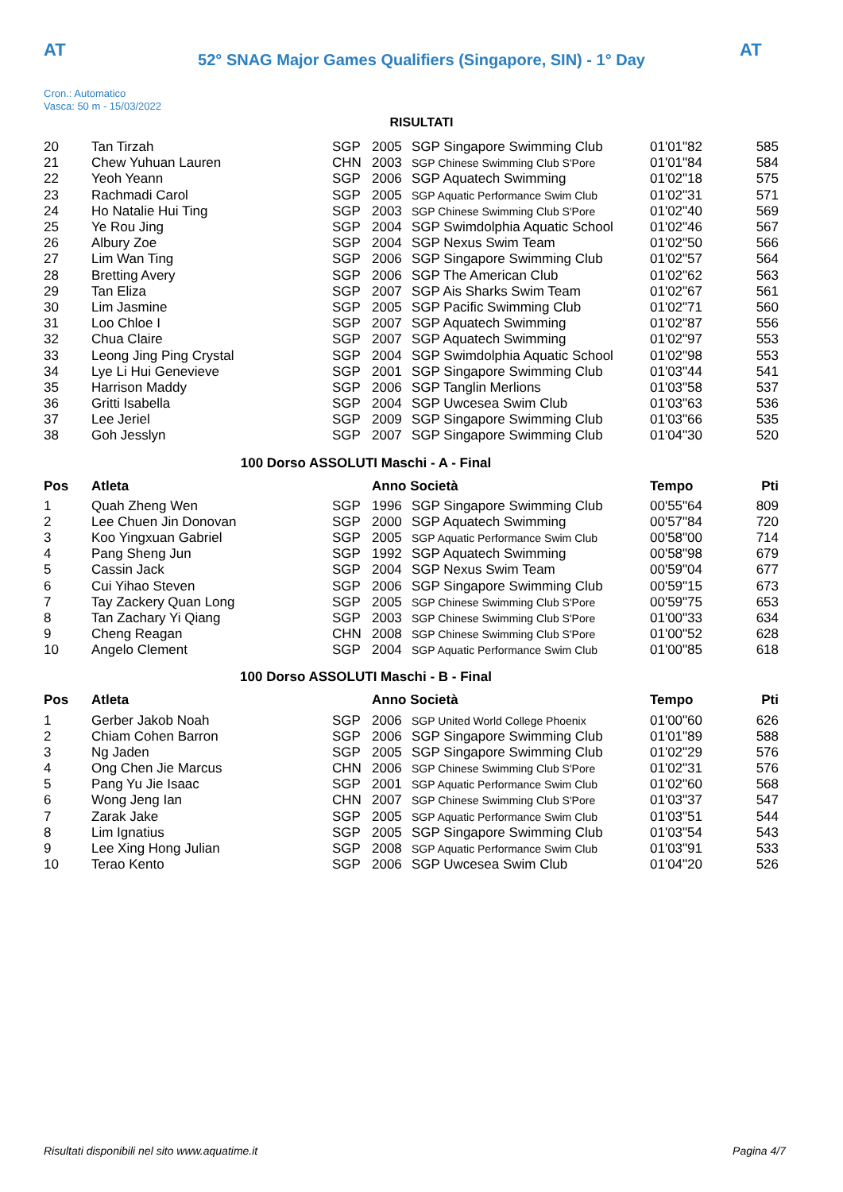AT
52° SNAG Major Games Qualifiers (Singapore, SIN) - 1° Day
AT
Cron.: Automatico
Vasca: 50 m - 15/03/2022
RISULTATI
| 20 | Tan Tirzah | SGP | 2005 | SGP Singapore Swimming Club | 01'01"82 | 585 |
| 21 | Chew Yuhuan Lauren | CHN | 2003 | SGP Chinese Swimming Club S'Pore | 01'01"84 | 584 |
| 22 | Yeoh Yeann | SGP | 2006 | SGP Aquatech Swimming | 01'02"18 | 575 |
| 23 | Rachmadi Carol | SGP | 2005 | SGP Aquatic Performance Swim Club | 01'02"31 | 571 |
| 24 | Ho Natalie Hui Ting | SGP | 2003 | SGP Chinese Swimming Club S'Pore | 01'02"40 | 569 |
| 25 | Ye Rou Jing | SGP | 2004 | SGP Swimdolphia Aquatic School | 01'02"46 | 567 |
| 26 | Albury Zoe | SGP | 2004 | SGP Nexus Swim Team | 01'02"50 | 566 |
| 27 | Lim Wan Ting | SGP | 2006 | SGP Singapore Swimming Club | 01'02"57 | 564 |
| 28 | Bretting Avery | SGP | 2006 | SGP The American Club | 01'02"62 | 563 |
| 29 | Tan Eliza | SGP | 2007 | SGP Ais Sharks Swim Team | 01'02"67 | 561 |
| 30 | Lim Jasmine | SGP | 2005 | SGP Pacific Swimming Club | 01'02"71 | 560 |
| 31 | Loo Chloe I | SGP | 2007 | SGP Aquatech Swimming | 01'02"87 | 556 |
| 32 | Chua Claire | SGP | 2007 | SGP Aquatech Swimming | 01'02"97 | 553 |
| 33 | Leong Jing Ping Crystal | SGP | 2004 | SGP Swimdolphia Aquatic School | 01'02"98 | 553 |
| 34 | Lye Li Hui Genevieve | SGP | 2001 | SGP Singapore Swimming Club | 01'03"44 | 541 |
| 35 | Harrison Maddy | SGP | 2006 | SGP Tanglin Merlions | 01'03"58 | 537 |
| 36 | Gritti Isabella | SGP | 2004 | SGP Uwcesea Swim Club | 01'03"63 | 536 |
| 37 | Lee Jeriel | SGP | 2009 | SGP Singapore Swimming Club | 01'03"66 | 535 |
| 38 | Goh Jesslyn | SGP | 2007 | SGP Singapore Swimming Club | 01'04"30 | 520 |
100 Dorso ASSOLUTI Maschi - A - Final
| Pos | Atleta | | Anno Società | | Tempo | Pti |
| --- | --- | --- | --- | --- | --- | --- |
| 1 | Quah Zheng Wen | SGP | 1996 | SGP Singapore Swimming Club | 00'55"64 | 809 |
| 2 | Lee Chuen Jin Donovan | SGP | 2000 | SGP Aquatech Swimming | 00'57"84 | 720 |
| 3 | Koo Yingxuan Gabriel | SGP | 2005 | SGP Aquatic Performance Swim Club | 00'58"00 | 714 |
| 4 | Pang Sheng Jun | SGP | 1992 | SGP Aquatech Swimming | 00'58"98 | 679 |
| 5 | Cassin Jack | SGP | 2004 | SGP Nexus Swim Team | 00'59"04 | 677 |
| 6 | Cui Yihao Steven | SGP | 2006 | SGP Singapore Swimming Club | 00'59"15 | 673 |
| 7 | Tay Zackery Quan Long | SGP | 2005 | SGP Chinese Swimming Club S'Pore | 00'59"75 | 653 |
| 8 | Tan Zachary Yi Qiang | SGP | 2003 | SGP Chinese Swimming Club S'Pore | 01'00"33 | 634 |
| 9 | Cheng Reagan | CHN | 2008 | SGP Chinese Swimming Club S'Pore | 01'00"52 | 628 |
| 10 | Angelo Clement | SGP | 2004 | SGP Aquatic Performance Swim Club | 01'00"85 | 618 |
100 Dorso ASSOLUTI Maschi - B - Final
| Pos | Atleta | | Anno Società | | Tempo | Pti |
| --- | --- | --- | --- | --- | --- | --- |
| 1 | Gerber Jakob Noah | SGP | 2006 | SGP United World College Phoenix | 01'00"60 | 626 |
| 2 | Chiam Cohen Barron | SGP | 2006 | SGP Singapore Swimming Club | 01'01"89 | 588 |
| 3 | Ng Jaden | SGP | 2005 | SGP Singapore Swimming Club | 01'02"29 | 576 |
| 4 | Ong Chen Jie Marcus | CHN | 2006 | SGP Chinese Swimming Club S'Pore | 01'02"31 | 576 |
| 5 | Pang Yu Jie Isaac | SGP | 2001 | SGP Aquatic Performance Swim Club | 01'02"60 | 568 |
| 6 | Wong Jeng Ian | CHN | 2007 | SGP Chinese Swimming Club S'Pore | 01'03"37 | 547 |
| 7 | Zarak Jake | SGP | 2005 | SGP Aquatic Performance Swim Club | 01'03"51 | 544 |
| 8 | Lim Ignatius | SGP | 2005 | SGP Singapore Swimming Club | 01'03"54 | 543 |
| 9 | Lee Xing Hong Julian | SGP | 2008 | SGP Aquatic Performance Swim Club | 01'03"91 | 533 |
| 10 | Terao Kento | SGP | 2006 | SGP Uwcesea Swim Club | 01'04"20 | 526 |
Risultati disponibili nel sito www.aquatime.it Pagina 4/7